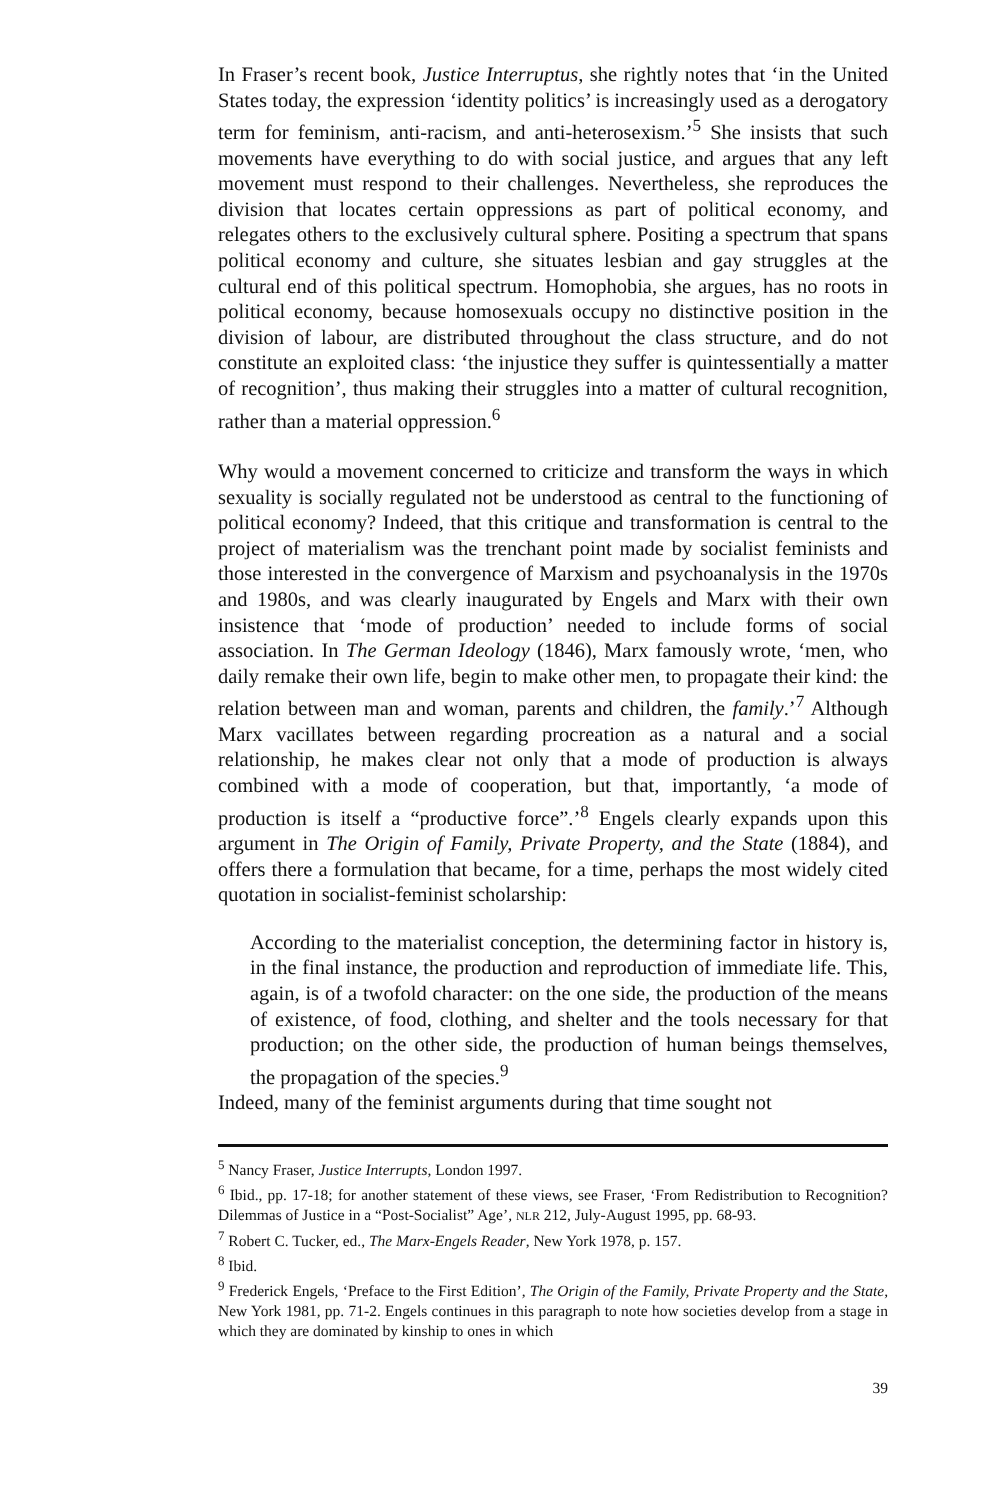In Fraser’s recent book, Justice Interruptus, she rightly notes that ‘in the United States today, the expression ‘identity politics’ is increasingly used as a derogatory term for feminism, anti-racism, and anti-heterosexism.’<sup>5</sup> She insists that such movements have everything to do with social justice, and argues that any left movement must respond to their challenges. Nevertheless, she reproduces the division that locates certain oppressions as part of political economy, and relegates others to the exclusively cultural sphere. Positing a spectrum that spans political economy and culture, she situates lesbian and gay struggles at the cultural end of this political spectrum. Homophobia, she argues, has no roots in political economy, because homosexuals occupy no distinctive position in the division of labour, are distributed throughout the class structure, and do not constitute an exploited class: ‘the injustice they suffer is quintessentially a matter of recognition’, thus making their struggles into a matter of cultural recognition, rather than a material oppression.<sup>6</sup>
Why would a movement concerned to criticize and transform the ways in which sexuality is socially regulated not be understood as central to the functioning of political economy? Indeed, that this critique and transformation is central to the project of materialism was the trenchant point made by socialist feminists and those interested in the convergence of Marxism and psychoanalysis in the 1970s and 1980s, and was clearly inaugurated by Engels and Marx with their own insistence that ‘mode of production’ needed to include forms of social association. In The German Ideology (1846), Marx famously wrote, ‘men, who daily remake their own life, begin to make other men, to propagate their kind: the relation between man and woman, parents and children, the family.’<sup>7</sup> Although Marx vacillates between regarding procreation as a natural and a social relationship, he makes clear not only that a mode of production is always combined with a mode of cooperation, but that, importantly, ‘a mode of production is itself a “productive force”.’<sup>8</sup> Engels clearly expands upon this argument in The Origin of Family, Private Property, and the State (1884), and offers there a formulation that became, for a time, perhaps the most widely cited quotation in socialist-feminist scholarship:
According to the materialist conception, the determining factor in history is, in the final instance, the production and reproduction of immediate life. This, again, is of a twofold character: on the one side, the production of the means of existence, of food, clothing, and shelter and the tools necessary for that production; on the other side, the production of human beings themselves, the propagation of the species.<sup>9</sup>
Indeed, many of the feminist arguments during that time sought not
<sup>5</sup> Nancy Fraser, Justice Interrupts, London 1997.
<sup>6</sup> Ibid., pp. 17-18; for another statement of these views, see Fraser, ‘From Redistribution to Recognition? Dilemmas of Justice in a “Post-Socialist” Age’, NLR 212, July-August 1995, pp. 68-93.
<sup>7</sup> Robert C. Tucker, ed., The Marx-Engels Reader, New York 1978, p. 157.
<sup>8</sup> Ibid.
<sup>9</sup> Frederick Engels, ‘Preface to the First Edition’, The Origin of the Family, Private Property and the State, New York 1981, pp. 71-2. Engels continues in this paragraph to note how societies develop from a stage in which they are dominated by kinship to ones in which
39